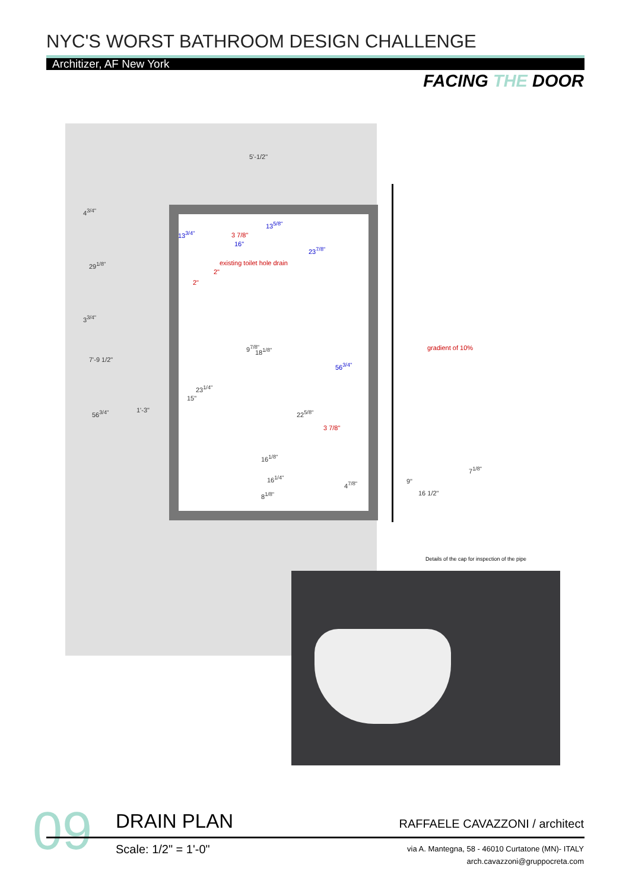NYC'S WORST BATHROOM DESIGN CHALLENGE
Architizer, AF New York
FACING THE DOOR
5'-1/2"
existing toilet hole drain
13<sup>3/4"</sup>
13<sup>5/8"</sup>
16"
3 7/8"
2"
2"
23<sup>7/8"</sup>
56<sup>3/4"</sup>
3 7/8"
7'-9 1/2"
4<sup>3/4"</sup>
29<sup>1/8"</sup>
3<sup>3/4"</sup>
56<sup>3/4"</sup>
23<sup>1/4"</sup>
15"
1'-3" 22<sup>5/8"</sup>
9<sup>7/8"</sup> 18<sup>1/8"</sup>
16<sup>1/8"</sup>
16<sup>1/4"</sup>
8<sup>1/8"</sup>
4<sup>7/8"</sup>
gradient of 10%
7<sup>1/8"</sup>
9"
16 1/2"
Details of the cap for inspection of the pipe
09 DRAIN PLAN
Scale: 1/2" = 1'-0"
RAFFAELE CAVAZZONI / architect
via A. Mantegna, 58 - 46010 Curtatone (MN)- ITALY
arch.cavazzoni@gruppocreta.com